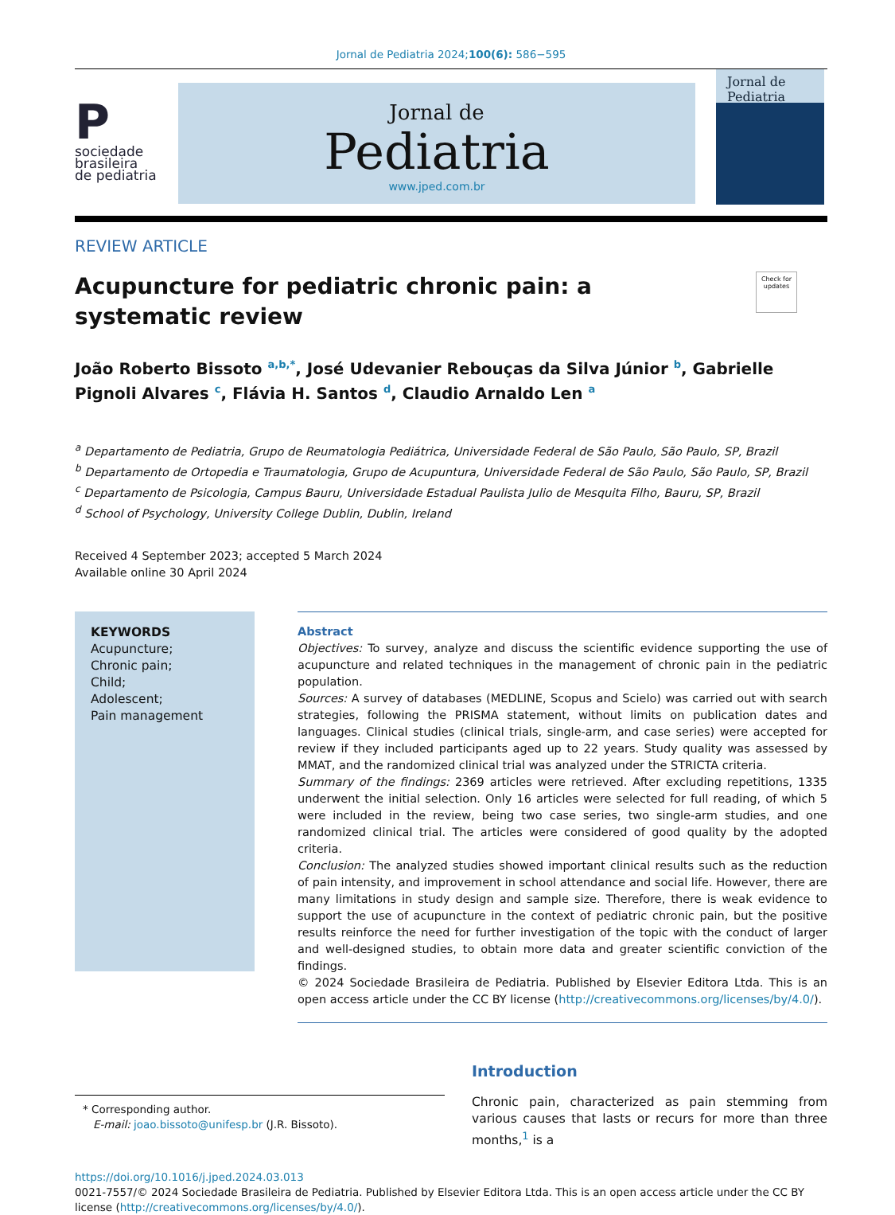Jornal de Pediatria 2024;100(6): 586−595
P
sociedade
brasileira
de pediatria
Jornal de
Pediatria
www.jped.com.br
Jornal de Pediatria
REVIEW ARTICLE
Acupuncture for pediatric chronic pain: a systematic review
Check for updates
João Roberto Bissoto <sup>a,b,*</sup>, José Udevanier Rebouças da Silva Júnior <sup>b</sup>, Gabrielle Pignoli Alvares <sup>c</sup>, Flávia H. Santos <sup>d</sup>, Claudio Arnaldo Len <sup>a</sup>
<sup>a</sup> Departamento de Pediatria, Grupo de Reumatologia Pediátrica, Universidade Federal de São Paulo, São Paulo, SP, Brazil
<sup>b</sup> Departamento de Ortopedia e Traumatologia, Grupo de Acupuntura, Universidade Federal de São Paulo, São Paulo, SP, Brazil
<sup>c</sup> Departamento de Psicologia, Campus Bauru, Universidade Estadual Paulista Julio de Mesquita Filho, Bauru, SP, Brazil
<sup>d</sup> School of Psychology, University College Dublin, Dublin, Ireland
Received 4 September 2023; accepted 5 March 2024
Available online 30 April 2024
KEYWORDS
Acupuncture;
Chronic pain;
Child;
Adolescent;
Pain management
Abstract
Objectives: To survey, analyze and discuss the scientific evidence supporting the use of acupuncture and related techniques in the management of chronic pain in the pediatric population.
Sources: A survey of databases (MEDLINE, Scopus and Scielo) was carried out with search strategies, following the PRISMA statement, without limits on publication dates and languages. Clinical studies (clinical trials, single-arm, and case series) were accepted for review if they included participants aged up to 22 years. Study quality was assessed by MMAT, and the randomized clinical trial was analyzed under the STRICTA criteria.
Summary of the findings: 2369 articles were retrieved. After excluding repetitions, 1335 underwent the initial selection. Only 16 articles were selected for full reading, of which 5 were included in the review, being two case series, two single-arm studies, and one randomized clinical trial. The articles were considered of good quality by the adopted criteria.
Conclusion: The analyzed studies showed important clinical results such as the reduction of pain intensity, and improvement in school attendance and social life. However, there are many limitations in study design and sample size. Therefore, there is weak evidence to support the use of acupuncture in the context of pediatric chronic pain, but the positive results reinforce the need for further investigation of the topic with the conduct of larger and well-designed studies, to obtain more data and greater scientific conviction of the findings.
© 2024 Sociedade Brasileira de Pediatria. Published by Elsevier Editora Ltda. This is an open access article under the CC BY license (http://creativecommons.org/licenses/by/4.0/).
* Corresponding author.
E-mail: joao.bissoto@unifesp.br (J.R. Bissoto).
Introduction
Chronic pain, characterized as pain stemming from various causes that lasts or recurs for more than three months,<sup>1</sup> is a
https://doi.org/10.1016/j.jped.2024.03.013
0021-7557/© 2024 Sociedade Brasileira de Pediatria. Published by Elsevier Editora Ltda. This is an open access article under the CC BY license (http://creativecommons.org/licenses/by/4.0/).